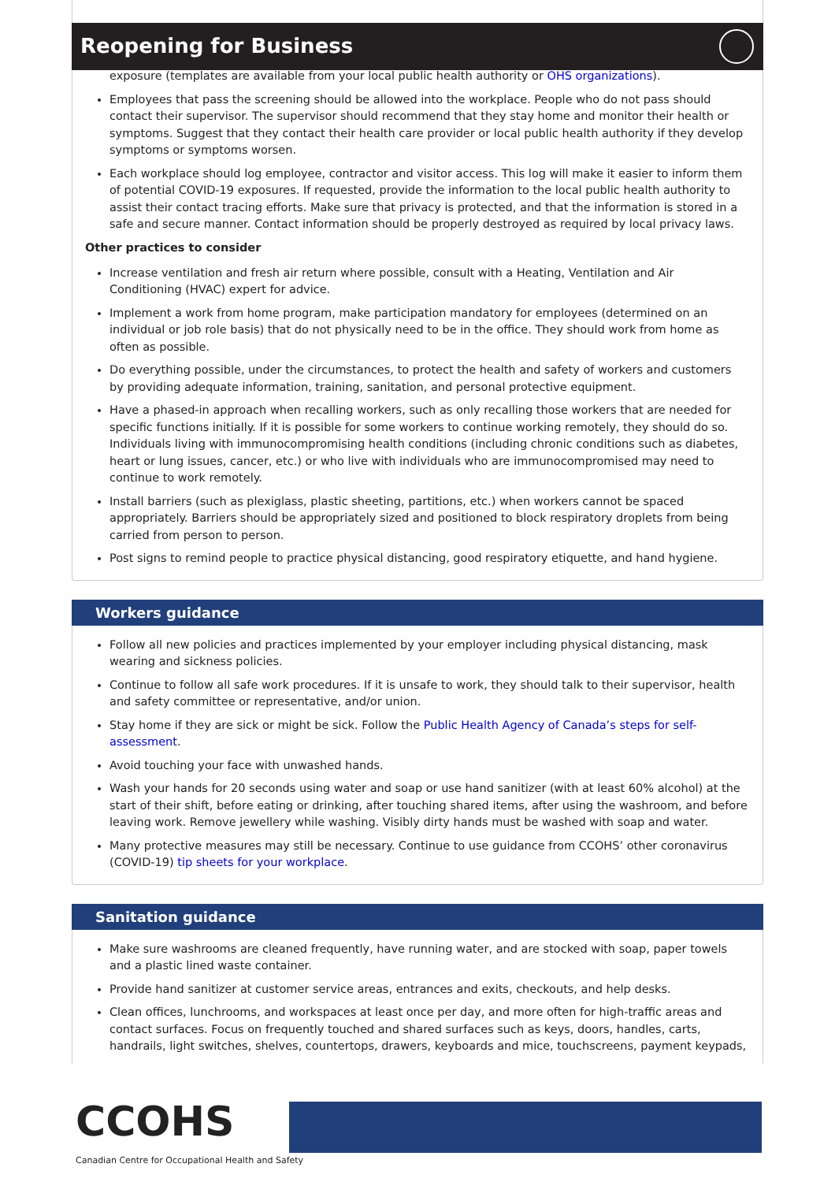Reopening for Business
exposure (templates are available from your local public health authority or OHS organizations).
Employees that pass the screening should be allowed into the workplace. People who do not pass should contact their supervisor. The supervisor should recommend that they stay home and monitor their health or symptoms. Suggest that they contact their health care provider or local public health authority if they develop symptoms or symptoms worsen.
Each workplace should log employee, contractor and visitor access. This log will make it easier to inform them of potential COVID-19 exposures. If requested, provide the information to the local public health authority to assist their contact tracing efforts. Make sure that privacy is protected, and that the information is stored in a safe and secure manner. Contact information should be properly destroyed as required by local privacy laws.
Other practices to consider
Increase ventilation and fresh air return where possible, consult with a Heating, Ventilation and Air Conditioning (HVAC) expert for advice.
Implement a work from home program, make participation mandatory for employees (determined on an individual or job role basis) that do not physically need to be in the office. They should work from home as often as possible.
Do everything possible, under the circumstances, to protect the health and safety of workers and customers by providing adequate information, training, sanitation, and personal protective equipment.
Have a phased-in approach when recalling workers, such as only recalling those workers that are needed for specific functions initially. If it is possible for some workers to continue working remotely, they should do so. Individuals living with immunocompromising health conditions (including chronic conditions such as diabetes, heart or lung issues, cancer, etc.) or who live with individuals who are immunocompromised may need to continue to work remotely.
Install barriers (such as plexiglass, plastic sheeting, partitions, etc.) when workers cannot be spaced appropriately. Barriers should be appropriately sized and positioned to block respiratory droplets from being carried from person to person.
Post signs to remind people to practice physical distancing, good respiratory etiquette, and hand hygiene.
Workers guidance
Follow all new policies and practices implemented by your employer including physical distancing, mask wearing and sickness policies.
Continue to follow all safe work procedures. If it is unsafe to work, they should talk to their supervisor, health and safety committee or representative, and/or union.
Stay home if they are sick or might be sick. Follow the Public Health Agency of Canada’s steps for self-assessment.
Avoid touching your face with unwashed hands.
Wash your hands for 20 seconds using water and soap or use hand sanitizer (with at least 60% alcohol) at the start of their shift, before eating or drinking, after touching shared items, after using the washroom, and before leaving work. Remove jewellery while washing. Visibly dirty hands must be washed with soap and water.
Many protective measures may still be necessary. Continue to use guidance from CCOHS’ other coronavirus (COVID-19) tip sheets for your workplace.
Sanitation guidance
Make sure washrooms are cleaned frequently, have running water, and are stocked with soap, paper towels and a plastic lined waste container.
Provide hand sanitizer at customer service areas, entrances and exits, checkouts, and help desks.
Clean offices, lunchrooms, and workspaces at least once per day, and more often for high-traffic areas and contact surfaces. Focus on frequently touched and shared surfaces such as keys, doors, handles, carts, handrails, light switches, shelves, countertops, drawers, keyboards and mice, touchscreens, payment keypads,
CCOHS
Canadian Centre for Occupational Health and Safety